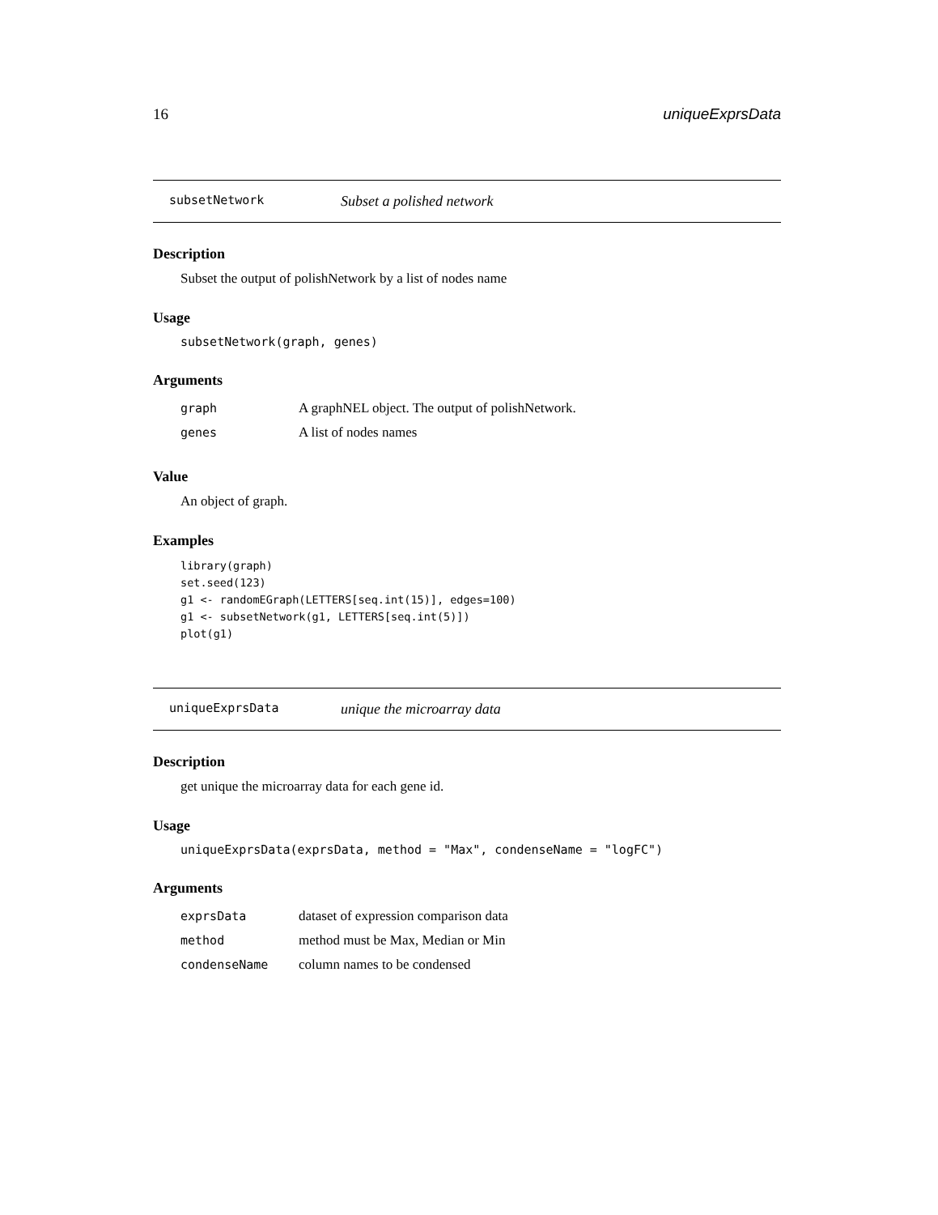16 uniqueExprsData
subsetNetwork Subset a polished network
Description
Subset the output of polishNetwork by a list of nodes name
Usage
subsetNetwork(graph, genes)
Arguments
| graph | A graphNEL object. The output of polishNetwork. |
| genes | A list of nodes names |
Value
An object of graph.
Examples
library(graph)
set.seed(123)
g1 <- randomEGraph(LETTERS[seq.int(15)], edges=100)
g1 <- subsetNetwork(g1, LETTERS[seq.int(5)])
plot(g1)
uniqueExprsData unique the microarray data
Description
get unique the microarray data for each gene id.
Usage
uniqueExprsData(exprsData, method = "Max", condenseName = "logFC")
Arguments
| exprsData | dataset of expression comparison data |
| method | method must be Max, Median or Min |
| condenseName | column names to be condensed |